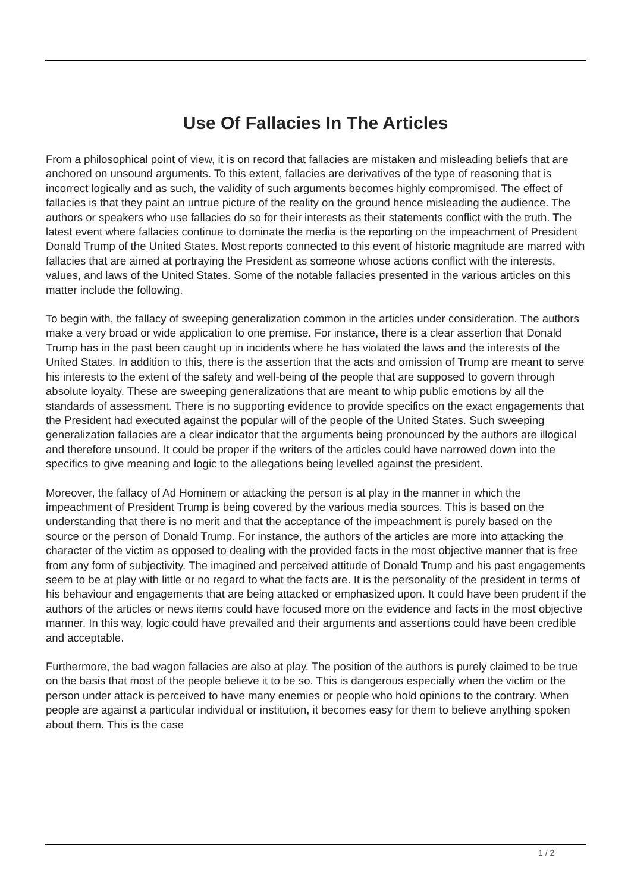Use Of Fallacies In The Articles
From a philosophical point of view, it is on record that fallacies are mistaken and misleading beliefs that are anchored on unsound arguments. To this extent, fallacies are derivatives of the type of reasoning that is incorrect logically and as such, the validity of such arguments becomes highly compromised. The effect of fallacies is that they paint an untrue picture of the reality on the ground hence misleading the audience. The authors or speakers who use fallacies do so for their interests as their statements conflict with the truth. The latest event where fallacies continue to dominate the media is the reporting on the impeachment of President Donald Trump of the United States. Most reports connected to this event of historic magnitude are marred with fallacies that are aimed at portraying the President as someone whose actions conflict with the interests, values, and laws of the United States. Some of the notable fallacies presented in the various articles on this matter include the following.
To begin with, the fallacy of sweeping generalization common in the articles under consideration. The authors make a very broad or wide application to one premise. For instance, there is a clear assertion that Donald Trump has in the past been caught up in incidents where he has violated the laws and the interests of the United States. In addition to this, there is the assertion that the acts and omission of Trump are meant to serve his interests to the extent of the safety and well-being of the people that are supposed to govern through absolute loyalty. These are sweeping generalizations that are meant to whip public emotions by all the standards of assessment. There is no supporting evidence to provide specifics on the exact engagements that the President had executed against the popular will of the people of the United States. Such sweeping generalization fallacies are a clear indicator that the arguments being pronounced by the authors are illogical and therefore unsound. It could be proper if the writers of the articles could have narrowed down into the specifics to give meaning and logic to the allegations being levelled against the president.
Moreover, the fallacy of Ad Hominem or attacking the person is at play in the manner in which the impeachment of President Trump is being covered by the various media sources. This is based on the understanding that there is no merit and that the acceptance of the impeachment is purely based on the source or the person of Donald Trump. For instance, the authors of the articles are more into attacking the character of the victim as opposed to dealing with the provided facts in the most objective manner that is free from any form of subjectivity. The imagined and perceived attitude of Donald Trump and his past engagements seem to be at play with little or no regard to what the facts are. It is the personality of the president in terms of his behaviour and engagements that are being attacked or emphasized upon. It could have been prudent if the authors of the articles or news items could have focused more on the evidence and facts in the most objective manner. In this way, logic could have prevailed and their arguments and assertions could have been credible and acceptable.
Furthermore, the bad wagon fallacies are also at play. The position of the authors is purely claimed to be true on the basis that most of the people believe it to be so. This is dangerous especially when the victim or the person under attack is perceived to have many enemies or people who hold opinions to the contrary. When people are against a particular individual or institution, it becomes easy for them to believe anything spoken about them. This is the case
1 / 2